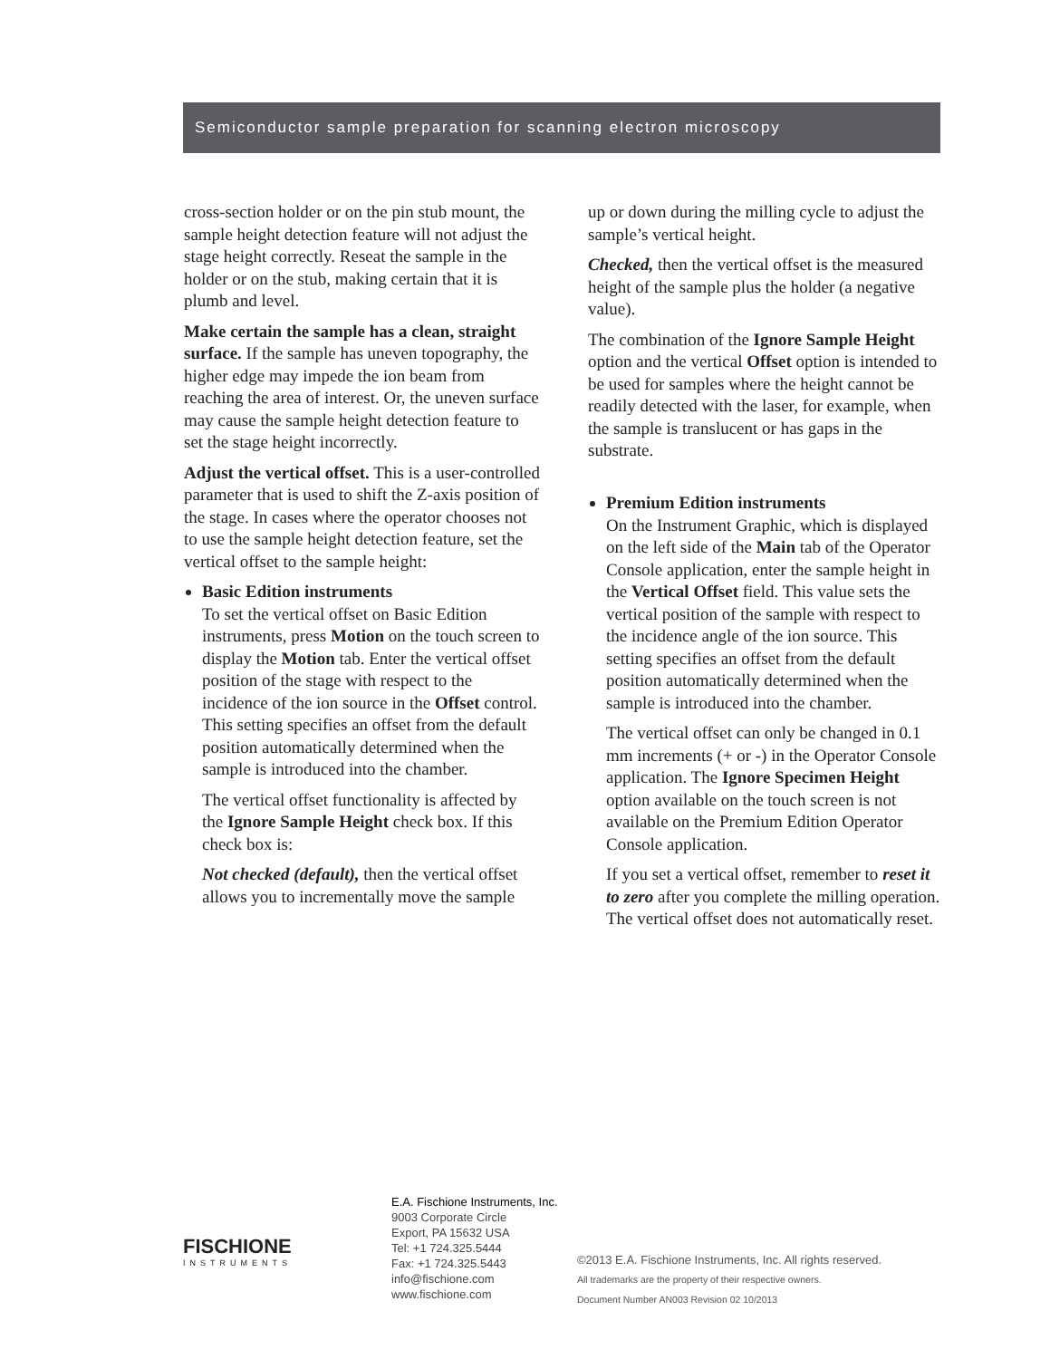Semiconductor sample preparation for scanning electron microscopy
cross-section holder or on the pin stub mount, the sample height detection feature will not adjust the stage height correctly. Reseat the sample in the holder or on the stub, making certain that it is plumb and level.
Make certain the sample has a clean, straight surface. If the sample has uneven topography, the higher edge may impede the ion beam from reaching the area of interest. Or, the uneven surface may cause the sample height detection feature to set the stage height incorrectly.
Adjust the vertical offset. This is a user-controlled parameter that is used to shift the Z-axis position of the stage. In cases where the operator chooses not to use the sample height detection feature, set the vertical offset to the sample height:
Basic Edition instruments
To set the vertical offset on Basic Edition instruments, press Motion on the touch screen to display the Motion tab. Enter the vertical offset position of the stage with respect to the incidence of the ion source in the Offset control. This setting specifies an offset from the default position automatically determined when the sample is introduced into the chamber.
The vertical offset functionality is affected by the Ignore Sample Height check box. If this check box is:
Not checked (default), then the vertical offset allows you to incrementally move the sample
up or down during the milling cycle to adjust the sample’s vertical height.
Checked, then the vertical offset is the measured height of the sample plus the holder (a negative value).
The combination of the Ignore Sample Height option and the vertical Offset option is intended to be used for samples where the height cannot be readily detected with the laser, for example, when the sample is translucent or has gaps in the substrate.
Premium Edition instruments
On the Instrument Graphic, which is displayed on the left side of the Main tab of the Operator Console application, enter the sample height in the Vertical Offset field. This value sets the vertical position of the sample with respect to the incidence angle of the ion source. This setting specifies an offset from the default position automatically determined when the sample is introduced into the chamber.
The vertical offset can only be changed in 0.1 mm increments (+ or -) in the Operator Console application. The Ignore Specimen Height option available on the touch screen is not available on the Premium Edition Operator Console application.
If you set a vertical offset, remember to reset it to zero after you complete the milling operation. The vertical offset does not automatically reset.
FISCHIONE
INSTRUMENTS
E.A. Fischione Instruments, Inc.
9003 Corporate Circle
Export, PA 15632 USA
Tel: +1 724.325.5444
Fax: +1 724.325.5443
info@fischione.com
www.fischione.com
©2013 E.A. Fischione Instruments, Inc. All rights reserved.
All trademarks are the property of their respective owners.
Document Number AN003 Revision 02 10/2013